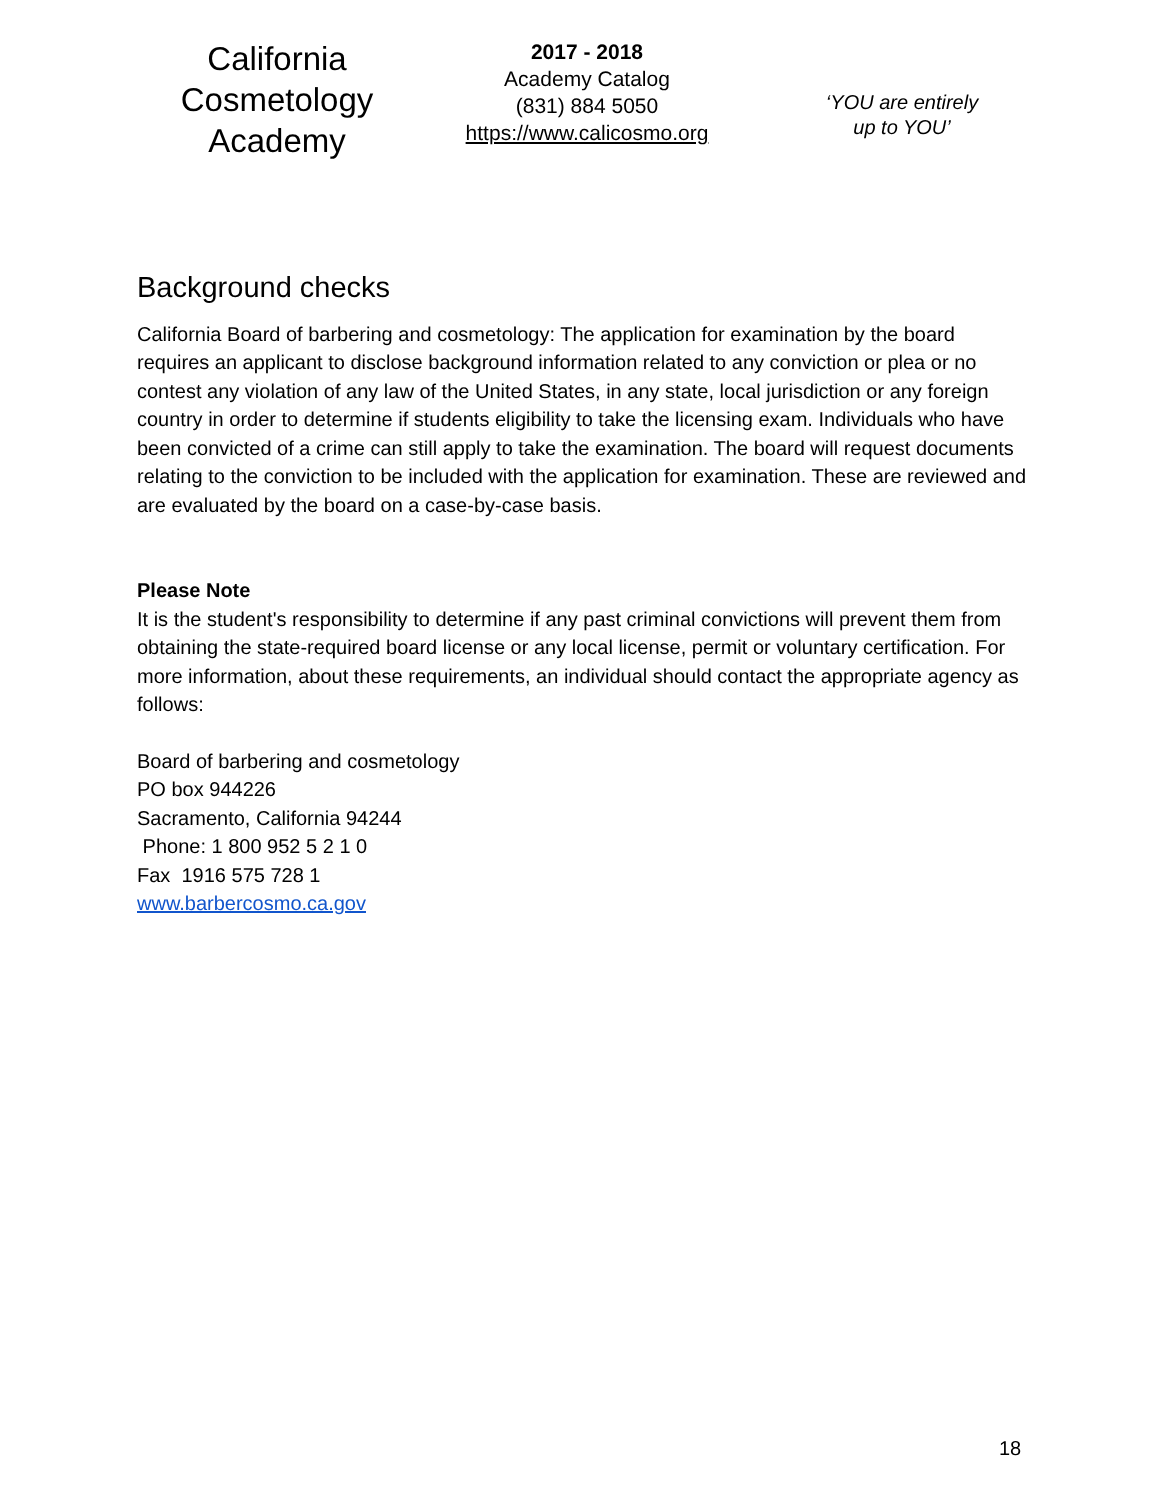California
Cosmetology
Academy
2017 - 2018
Academy Catalog
(831) 884 5050
https://www.calicosmo.org
‘YOU are entirely
up to YOU’
Background checks
California Board of barbering and cosmetology: The application for examination by the board requires an applicant to disclose background information related to any conviction or plea or no contest any violation of any law of the United States, in any state, local jurisdiction or any foreign country in order to determine if students eligibility to take the licensing exam. Individuals who have been convicted of a crime can still apply to take the examination. The board will request documents relating to the conviction to be included with the application for examination. These are reviewed and are evaluated by the board on a case-by-case basis.
Please Note
It is the student's responsibility to determine if any past criminal convictions will prevent them from obtaining the state-required board license or any local license, permit or voluntary certification. For more information, about these requirements, an individual should contact the appropriate agency as follows:
Board of barbering and cosmetology
PO box 944226
Sacramento, California 94244
Phone: 1 800 952 5 2 1 0
Fax 1916 575 728 1
www.barbercosmo.ca.gov
18